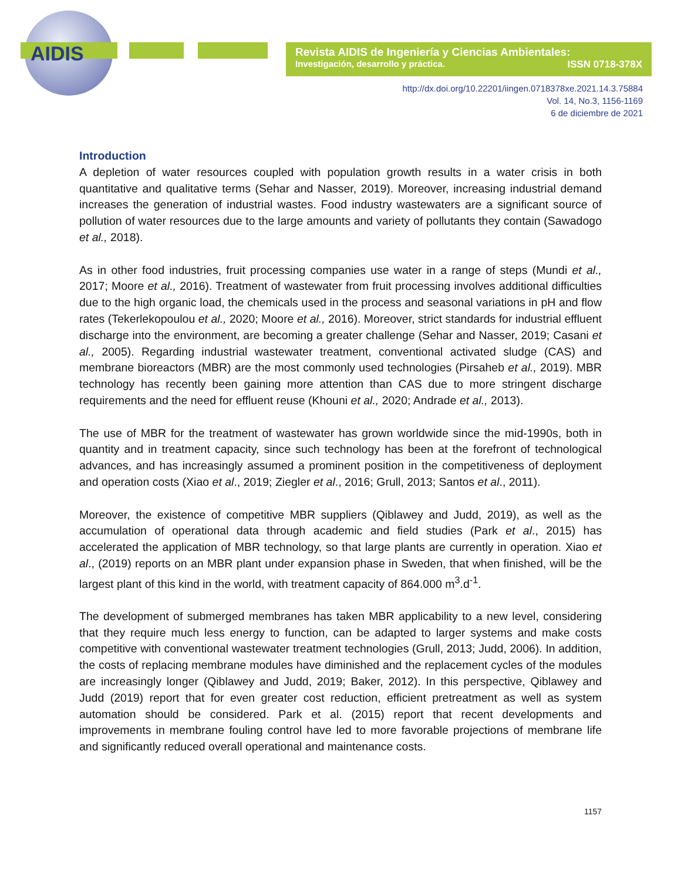AIDIS
Revista AIDIS de Ingeniería y Ciencias Ambientales:
Investigación, desarrollo y práctica. ISSN 0718-378X
http://dx.doi.org/10.22201/iingen.0718378xe.2021.14.3.75884
Vol. 14, No.3, 1156-1169
6 de diciembre de 2021
Introduction
A depletion of water resources coupled with population growth results in a water crisis in both quantitative and qualitative terms (Sehar and Nasser, 2019). Moreover, increasing industrial demand increases the generation of industrial wastes. Food industry wastewaters are a significant source of pollution of water resources due to the large amounts and variety of pollutants they contain (Sawadogo et al., 2018).
As in other food industries, fruit processing companies use water in a range of steps (Mundi et al., 2017; Moore et al., 2016). Treatment of wastewater from fruit processing involves additional difficulties due to the high organic load, the chemicals used in the process and seasonal variations in pH and flow rates (Tekerlekopoulou et al., 2020; Moore et al., 2016). Moreover, strict standards for industrial effluent discharge into the environment, are becoming a greater challenge (Sehar and Nasser, 2019; Casani et al., 2005). Regarding industrial wastewater treatment, conventional activated sludge (CAS) and membrane bioreactors (MBR) are the most commonly used technologies (Pirsaheb et al., 2019). MBR technology has recently been gaining more attention than CAS due to more stringent discharge requirements and the need for effluent reuse (Khouni et al., 2020; Andrade et al., 2013).
The use of MBR for the treatment of wastewater has grown worldwide since the mid-1990s, both in quantity and in treatment capacity, since such technology has been at the forefront of technological advances, and has increasingly assumed a prominent position in the competitiveness of deployment and operation costs (Xiao et al., 2019; Ziegler et al., 2016; Grull, 2013; Santos et al., 2011).
Moreover, the existence of competitive MBR suppliers (Qiblawey and Judd, 2019), as well as the accumulation of operational data through academic and field studies (Park et al., 2015) has accelerated the application of MBR technology, so that large plants are currently in operation. Xiao et al., (2019) reports on an MBR plant under expansion phase in Sweden, that when finished, will be the largest plant of this kind in the world, with treatment capacity of 864.000 m<sup>3</sup>.d<sup>-1</sup>.
The development of submerged membranes has taken MBR applicability to a new level, considering that they require much less energy to function, can be adapted to larger systems and make costs competitive with conventional wastewater treatment technologies (Grull, 2013; Judd, 2006). In addition, the costs of replacing membrane modules have diminished and the replacement cycles of the modules are increasingly longer (Qiblawey and Judd, 2019; Baker, 2012). In this perspective, Qiblawey and Judd (2019) report that for even greater cost reduction, efficient pretreatment as well as system automation should be considered. Park et al. (2015) report that recent developments and improvements in membrane fouling control have led to more favorable projections of membrane life and significantly reduced overall operational and maintenance costs.
1157